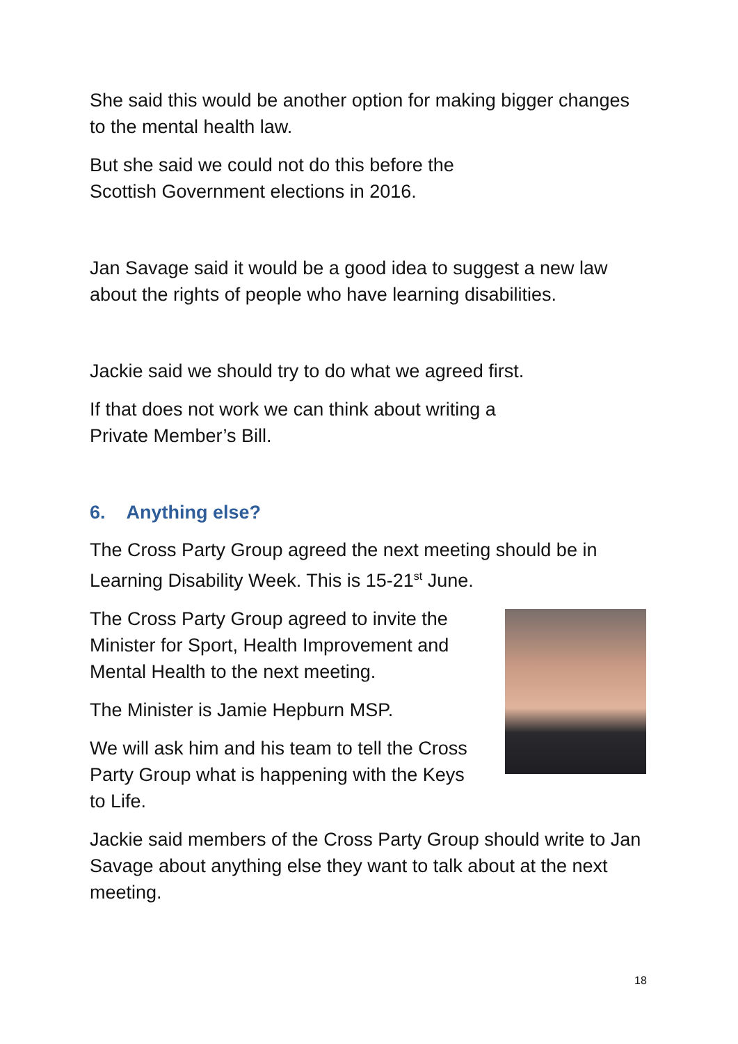She said this would be another option for making bigger changes to the mental health law.
But she said we could not do this before the
Scottish Government elections in 2016.
Jan Savage said it would be a good idea to suggest a new law about the rights of people who have learning disabilities.
Jackie said we should try to do what we agreed first.
If that does not work we can think about writing a
Private Member’s Bill.
6. Anything else?
The Cross Party Group agreed the next meeting should be in Learning Disability Week. This is 15-21<sup>st</sup> June.
The Cross Party Group agreed to invite the Minister for Sport, Health Improvement and Mental Health to the next meeting.
The Minister is Jamie Hepburn MSP.
We will ask him and his team to tell the Cross Party Group what is happening with the Keys to Life.
Jackie said members of the Cross Party Group should write to Jan Savage about anything else they want to talk about at the next meeting.
18